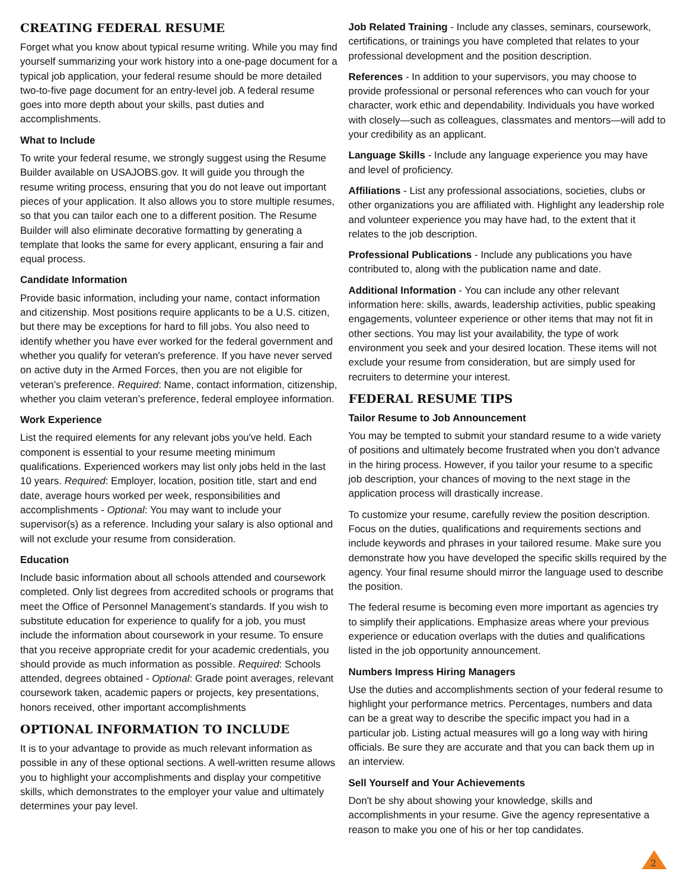CREATING FEDERAL RESUME
Forget what you know about typical resume writing. While you may find yourself summarizing your work history into a one-page document for a typical job application, your federal resume should be more detailed two-to-five page document for an entry-level job. A federal resume goes into more depth about your skills, past duties and accomplishments.
What to Include
To write your federal resume, we strongly suggest using the Resume Builder available on USAJOBS.gov. It will guide you through the resume writing process, ensuring that you do not leave out important pieces of your application. It also allows you to store multiple resumes, so that you can tailor each one to a different position. The Resume Builder will also eliminate decorative formatting by generating a template that looks the same for every applicant, ensuring a fair and equal process.
Candidate Information
Provide basic information, including your name, contact information and citizenship. Most positions require applicants to be a U.S. citizen, but there may be exceptions for hard to fill jobs. You also need to identify whether you have ever worked for the federal government and whether you qualify for veteran's preference. If you have never served on active duty in the Armed Forces, then you are not eligible for veteran’s preference. Required: Name, contact information, citizenship, whether you claim veteran’s preference, federal employee information.
Work Experience
List the required elements for any relevant jobs you've held. Each component is essential to your resume meeting minimum qualifications. Experienced workers may list only jobs held in the last 10 years. Required: Employer, location, position title, start and end date, average hours worked per week, responsibilities and accomplishments - Optional: You may want to include your supervisor(s) as a reference. Including your salary is also optional and will not exclude your resume from consideration.
Education
Include basic information about all schools attended and coursework completed. Only list degrees from accredited schools or programs that meet the Office of Personnel Management’s standards. If you wish to substitute education for experience to qualify for a job, you must include the information about coursework in your resume. To ensure that you receive appropriate credit for your academic credentials, you should provide as much information as possible. Required: Schools attended, degrees obtained - Optional: Grade point averages, relevant coursework taken, academic papers or projects, key presentations, honors received, other important accomplishments
OPTIONAL INFORMATION TO INCLUDE
It is to your advantage to provide as much relevant information as possible in any of these optional sections. A well-written resume allows you to highlight your accomplishments and display your competitive skills, which demonstrates to the employer your value and ultimately determines your pay level.
Job Related Training - Include any classes, seminars, coursework, certifications, or trainings you have completed that relates to your professional development and the position description.
References - In addition to your supervisors, you may choose to provide professional or personal references who can vouch for your character, work ethic and dependability. Individuals you have worked with closely—such as colleagues, classmates and mentors—will add to your credibility as an applicant.
Language Skills - Include any language experience you may have and level of proficiency.
Affiliations - List any professional associations, societies, clubs or other organizations you are affiliated with. Highlight any leadership role and volunteer experience you may have had, to the extent that it relates to the job description.
Professional Publications - Include any publications you have contributed to, along with the publication name and date.
Additional Information - You can include any other relevant information here: skills, awards, leadership activities, public speaking engagements, volunteer experience or other items that may not fit in other sections. You may list your availability, the type of work environment you seek and your desired location. These items will not exclude your resume from consideration, but are simply used for recruiters to determine your interest.
FEDERAL RESUME TIPS
Tailor Resume to Job Announcement
You may be tempted to submit your standard resume to a wide variety of positions and ultimately become frustrated when you don’t advance in the hiring process. However, if you tailor your resume to a specific job description, your chances of moving to the next stage in the application process will drastically increase.
To customize your resume, carefully review the position description. Focus on the duties, qualifications and requirements sections and include keywords and phrases in your tailored resume. Make sure you demonstrate how you have developed the specific skills required by the agency. Your final resume should mirror the language used to describe the position.
The federal resume is becoming even more important as agencies try to simplify their applications. Emphasize areas where your previous experience or education overlaps with the duties and qualifications listed in the job opportunity announcement.
Numbers Impress Hiring Managers
Use the duties and accomplishments section of your federal resume to highlight your performance metrics. Percentages, numbers and data can be a great way to describe the specific impact you had in a particular job. Listing actual measures will go a long way with hiring officials. Be sure they are accurate and that you can back them up in an interview.
Sell Yourself and Your Achievements
Don't be shy about showing your knowledge, skills and accomplishments in your resume. Give the agency representative a reason to make you one of his or her top candidates.
2